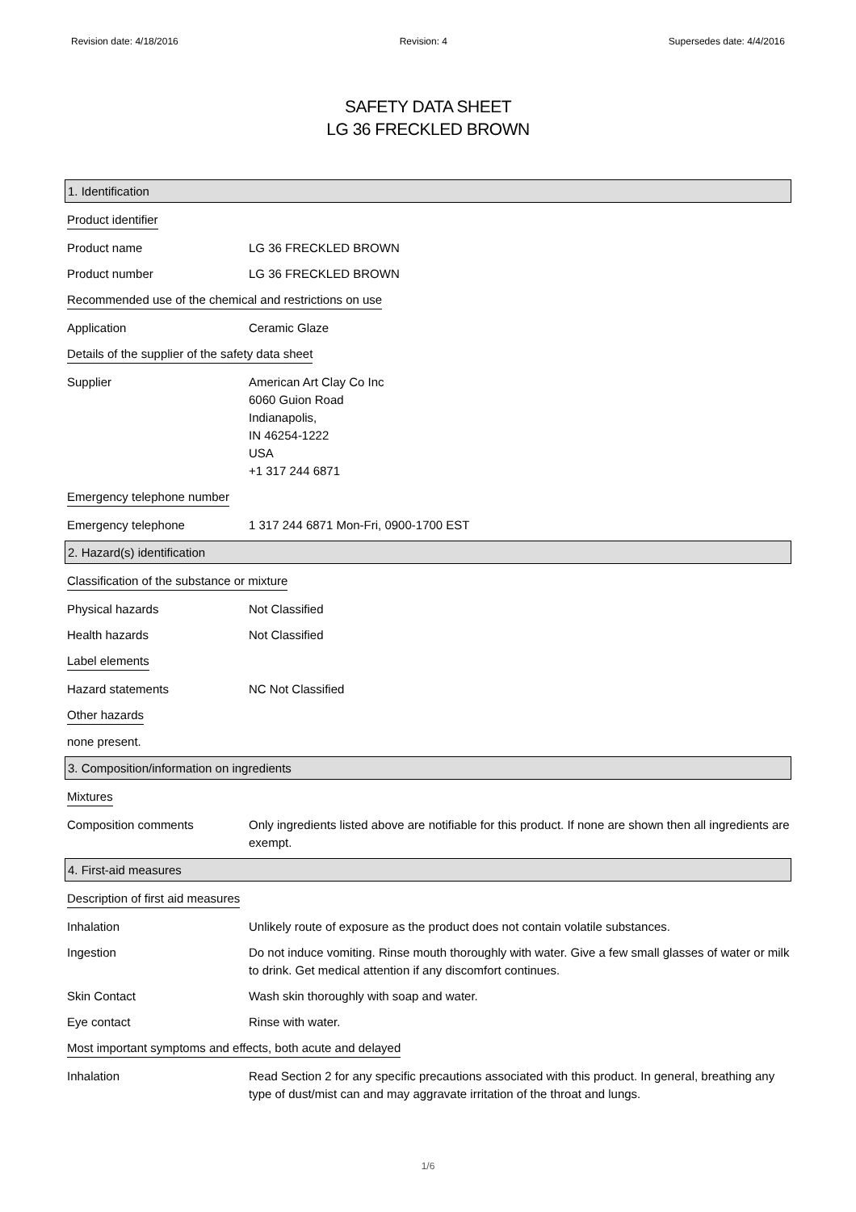Revision date: 4/18/2016 Revision: 4 Supersedes date: 4/4/2016
SAFETY DATA SHEET
LG 36 FRECKLED BROWN
1. Identification
Product identifier
Product name LG 36 FRECKLED BROWN
Product number LG 36 FRECKLED BROWN
Recommended use of the chemical and restrictions on use
Application Ceramic Glaze
Details of the supplier of the safety data sheet
Supplier American Art Clay Co Inc
6060 Guion Road
Indianapolis,
IN 46254-1222
USA
+1 317 244 6871
Emergency telephone number
Emergency telephone 1 317 244 6871 Mon-Fri, 0900-1700 EST
2. Hazard(s) identification
Classification of the substance or mixture
Physical hazards Not Classified
Health hazards Not Classified
Label elements
Hazard statements NC Not Classified
Other hazards
none present.
3. Composition/information on ingredients
Mixtures
Composition comments Only ingredients listed above are notifiable for this product. If none are shown then all ingredients are exempt.
4. First-aid measures
Description of first aid measures
Inhalation Unlikely route of exposure as the product does not contain volatile substances.
Ingestion Do not induce vomiting. Rinse mouth thoroughly with water. Give a few small glasses of water or milk to drink. Get medical attention if any discomfort continues.
Skin Contact Wash skin thoroughly with soap and water.
Eye contact Rinse with water.
Most important symptoms and effects, both acute and delayed
Inhalation Read Section 2 for any specific precautions associated with this product. In general, breathing any type of dust/mist can and may aggravate irritation of the throat and lungs.
1/6